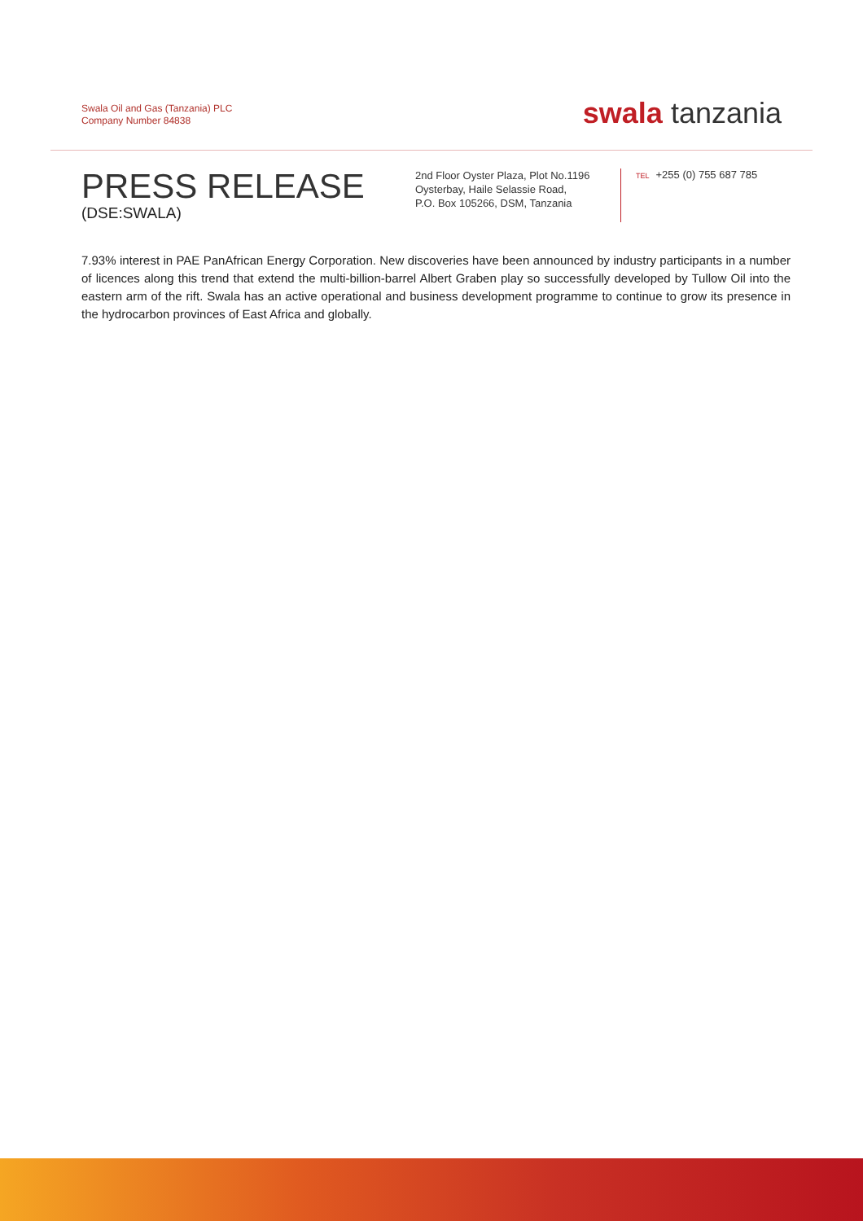Swala Oil and Gas (Tanzania) PLC
Company Number 84838
swala tanzania
PRESS RELEASE
(DSE:SWALA)
2nd Floor Oyster Plaza, Plot No.1196
Oysterbay, Haile Selassie Road,
P.O. Box 105266, DSM, Tanzania
TEL +255 (0) 755 687 785
7.93% interest in PAE PanAfrican Energy Corporation. New discoveries have been announced by industry participants in a number of licences along this trend that extend the multi-billion-barrel Albert Graben play so successfully developed by Tullow Oil into the eastern arm of the rift. Swala has an active operational and business development programme to continue to grow its presence in the hydrocarbon provinces of East Africa and globally.